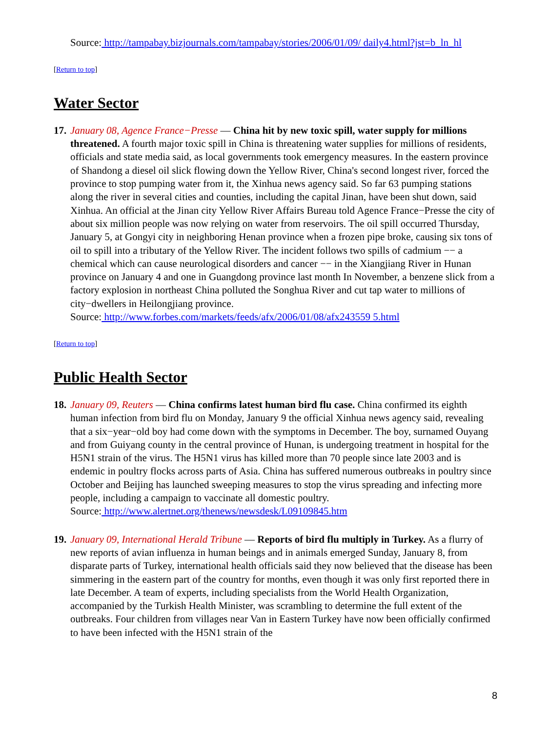Source: http://tampabay.bizjournals.com/tampabay/stories/2006/01/09/ daily4.html?jst=b_ln_hl
[Return to top]
Water Sector
17.
January 08, Agence France−Presse — China hit by new toxic spill, water supply for millions threatened. A fourth major toxic spill in China is threatening water supplies for millions of residents, officials and state media said, as local governments took emergency measures. In the eastern province of Shandong a diesel oil slick flowing down the Yellow River, China's second longest river, forced the province to stop pumping water from it, the Xinhua news agency said. So far 63 pumping stations along the river in several cities and counties, including the capital Jinan, have been shut down, said Xinhua. An official at the Jinan city Yellow River Affairs Bureau told Agence France−Presse the city of about six million people was now relying on water from reservoirs. The oil spill occurred Thursday, January 5, at Gongyi city in neighboring Henan province when a frozen pipe broke, causing six tons of oil to spill into a tributary of the Yellow River. The incident follows two spills of cadmium −− a chemical which can cause neurological disorders and cancer −− in the Xiangjiang River in Hunan province on January 4 and one in Guangdong province last month In November, a benzene slick from a factory explosion in northeast China polluted the Songhua River and cut tap water to millions of city−dwellers in Heilongjiang province.
Source: http://www.forbes.com/markets/feeds/afx/2006/01/08/afx243559 5.html
[Return to top]
Public Health Sector
18.
January 09, Reuters — China confirms latest human bird flu case. China confirmed its eighth human infection from bird flu on Monday, January 9 the official Xinhua news agency said, revealing that a six−year−old boy had come down with the symptoms in December. The boy, surnamed Ouyang and from Guiyang county in the central province of Hunan, is undergoing treatment in hospital for the H5N1 strain of the virus. The H5N1 virus has killed more than 70 people since late 2003 and is endemic in poultry flocks across parts of Asia. China has suffered numerous outbreaks in poultry since October and Beijing has launched sweeping measures to stop the virus spreading and infecting more people, including a campaign to vaccinate all domestic poultry.
Source: http://www.alertnet.org/thenews/newsdesk/L09109845.htm
19.
January 09, International Herald Tribune — Reports of bird flu multiply in Turkey. As a flurry of new reports of avian influenza in human beings and in animals emerged Sunday, January 8, from disparate parts of Turkey, international health officials said they now believed that the disease has been simmering in the eastern part of the country for months, even though it was only first reported there in late December. A team of experts, including specialists from the World Health Organization, accompanied by the Turkish Health Minister, was scrambling to determine the full extent of the outbreaks. Four children from villages near Van in Eastern Turkey have now been officially confirmed to have been infected with the H5N1 strain of the
8